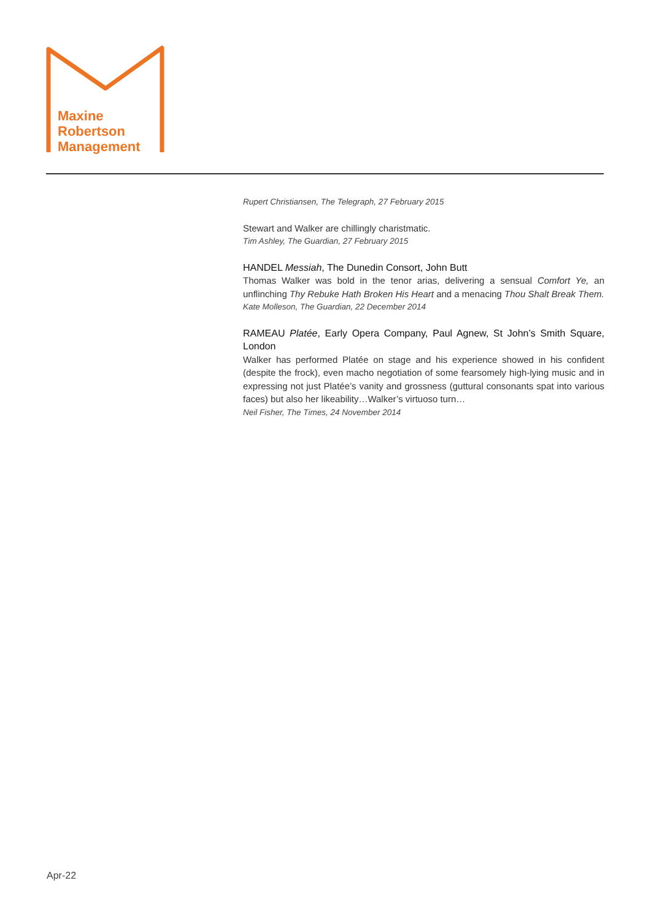Maxine
Robertson
Management
Rupert Christiansen, The Telegraph, 27 February 2015
Stewart and Walker are chillingly charistmatic.
Tim Ashley, The Guardian, 27 February 2015
HANDEL Messiah, The Dunedin Consort, John Butt
Thomas Walker was bold in the tenor arias, delivering a sensual Comfort Ye, an unflinching Thy Rebuke Hath Broken His Heart and a menacing Thou Shalt Break Them.
Kate Molleson, The Guardian, 22 December 2014
RAMEAU Platée, Early Opera Company, Paul Agnew, St John’s Smith Square, London
Walker has performed Platée on stage and his experience showed in his confident (despite the frock), even macho negotiation of some fearsomely high-lying music and in expressing not just Platée’s vanity and grossness (guttural consonants spat into various faces) but also her likeability…Walker’s virtuoso turn…
Neil Fisher, The Times, 24 November 2014
Apr-22